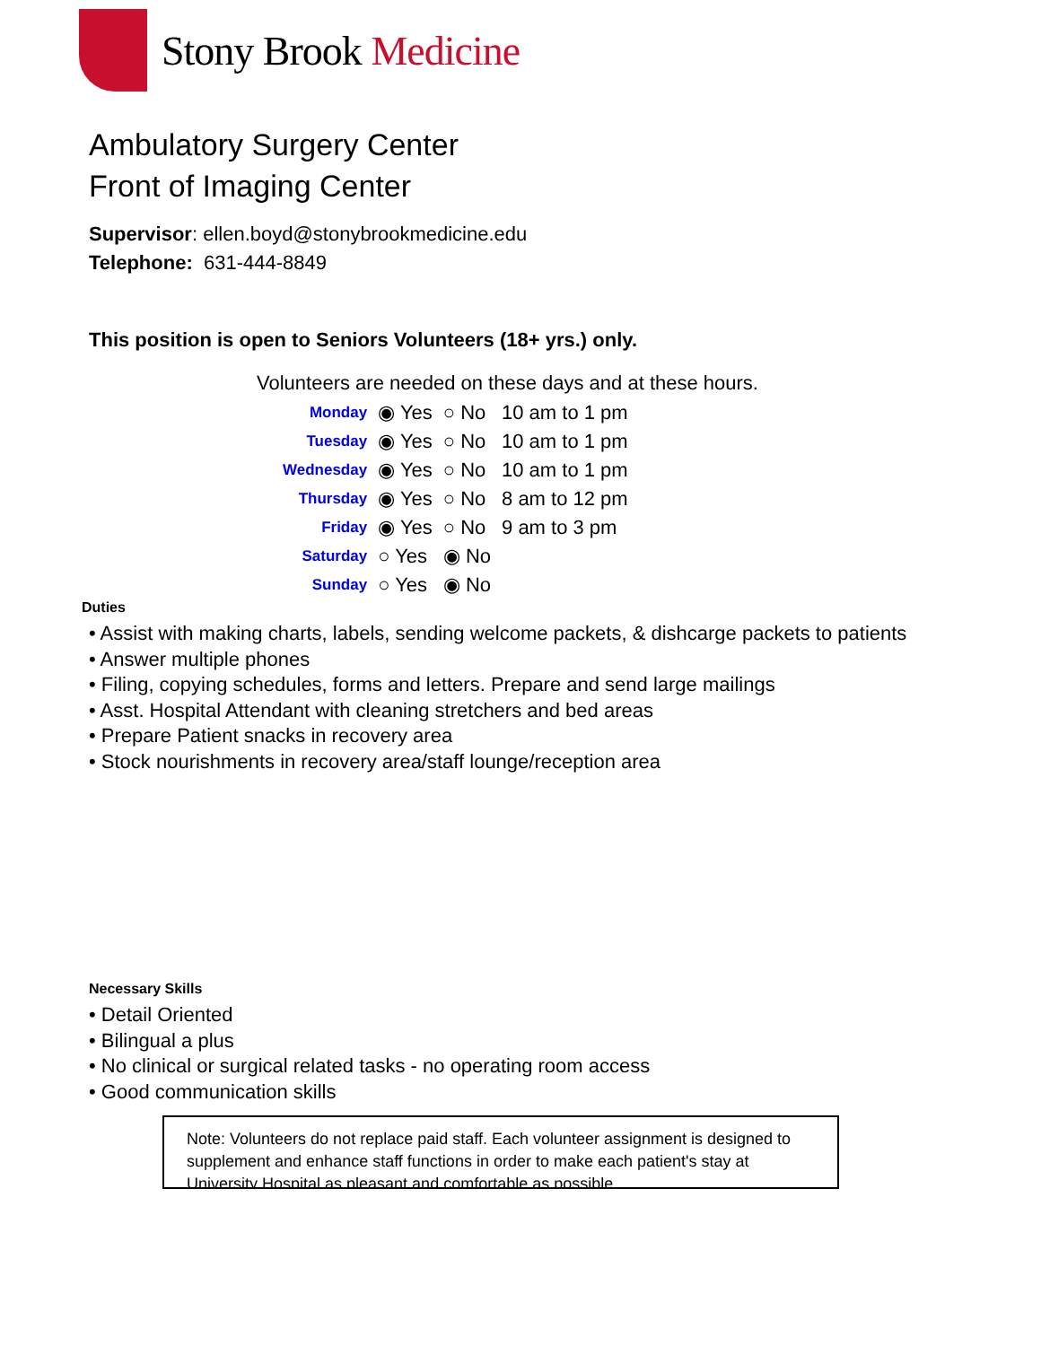Stony Brook Medicine
Ambulatory Surgery Center
Front of Imaging Center
Supervisor: ellen.boyd@stonybrookmedicine.edu
Telephone: 631-444-8849
This position is open to Seniors Volunteers (18+ yrs.) only.
Volunteers are needed on these days and at these hours.
| Monday | ◉ Yes | ○ No | 10 am to 1 pm |
| Tuesday | ◉ Yes | ○ No | 10 am to 1 pm |
| Wednesday | ◉ Yes | ○ No | 10 am to 1 pm |
| Thursday | ◉ Yes | ○ No | 8 am to 12 pm |
| Friday | ◉ Yes | ○ No | 9 am to 3 pm |
| Saturday | ○ Yes | ◉ No | |
| Sunday | ○ Yes | ◉ No | |
Duties
• Assist with making charts, labels, sending welcome packets, & dishcarge packets to patients
• Answer multiple phones
• Filing, copying schedules, forms and letters. Prepare and send large mailings
• Asst. Hospital Attendant with cleaning stretchers and bed areas
• Prepare Patient snacks in recovery area
• Stock nourishments in recovery area/staff lounge/reception area
Necessary Skills
• Detail Oriented
• Bilingual a plus
• No clinical or surgical related tasks - no operating room access
• Good communication skills
Note: Volunteers do not replace paid staff. Each volunteer assignment is designed to supplement and enhance staff functions in order to make each patient's stay at University Hospital as pleasant and comfortable as possible.